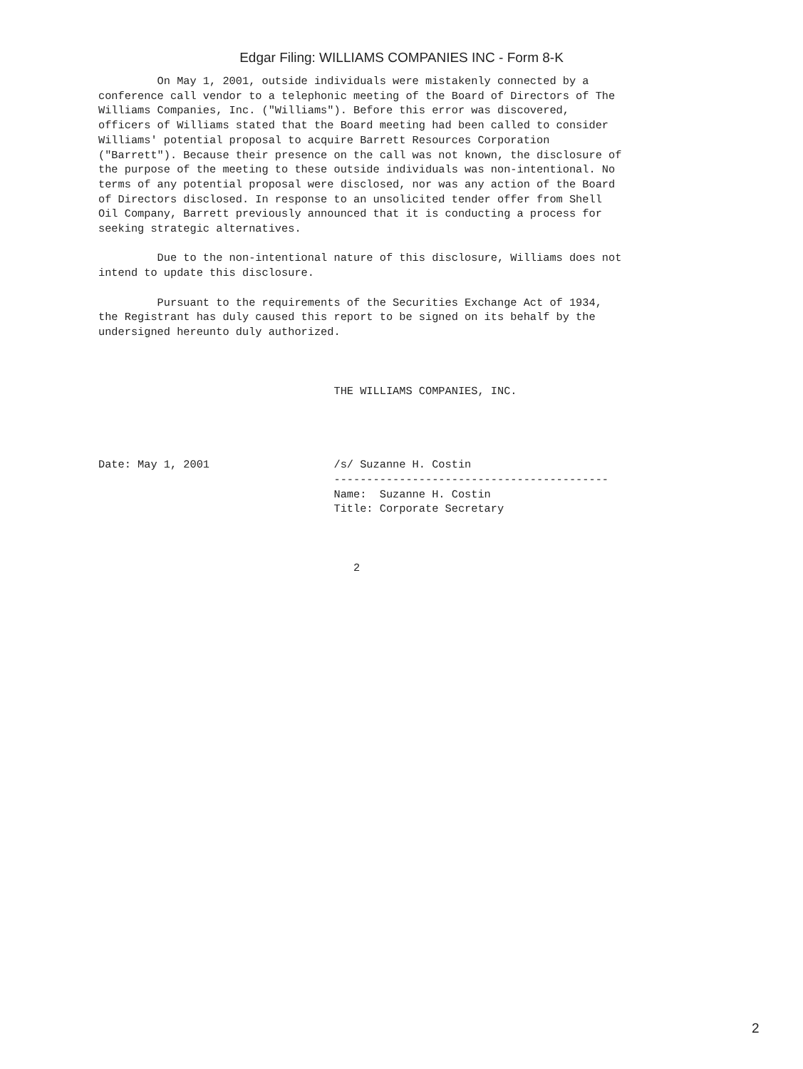Edgar Filing: WILLIAMS COMPANIES INC - Form 8-K
         On May 1, 2001, outside individuals were mistakenly connected by a
conference call vendor to a telephonic meeting of the Board of Directors of The
Williams Companies, Inc. ("Williams"). Before this error was discovered,
officers of Williams stated that the Board meeting had been called to consider
Williams' potential proposal to acquire Barrett Resources Corporation
("Barrett"). Because their presence on the call was not known, the disclosure of
the purpose of the meeting to these outside individuals was non-intentional. No
terms of any potential proposal were disclosed, nor was any action of the Board
of Directors disclosed. In response to an unsolicited tender offer from Shell
Oil Company, Barrett previously announced that it is conducting a process for
seeking strategic alternatives.

         Due to the non-intentional nature of this disclosure, Williams does not
intend to update this disclosure.

         Pursuant to the requirements of the Securities Exchange Act of 1934,
the Registrant has duly caused this report to be signed on its behalf by the
undersigned hereunto duly authorized.



                                    THE WILLIAMS COMPANIES, INC.




Date: May 1, 2001                   /s/ Suzanne H. Costin
                                    ------------------------------------------
                                    Name:  Suzanne H. Costin
                                    Title: Corporate Secretary



                                       2
2